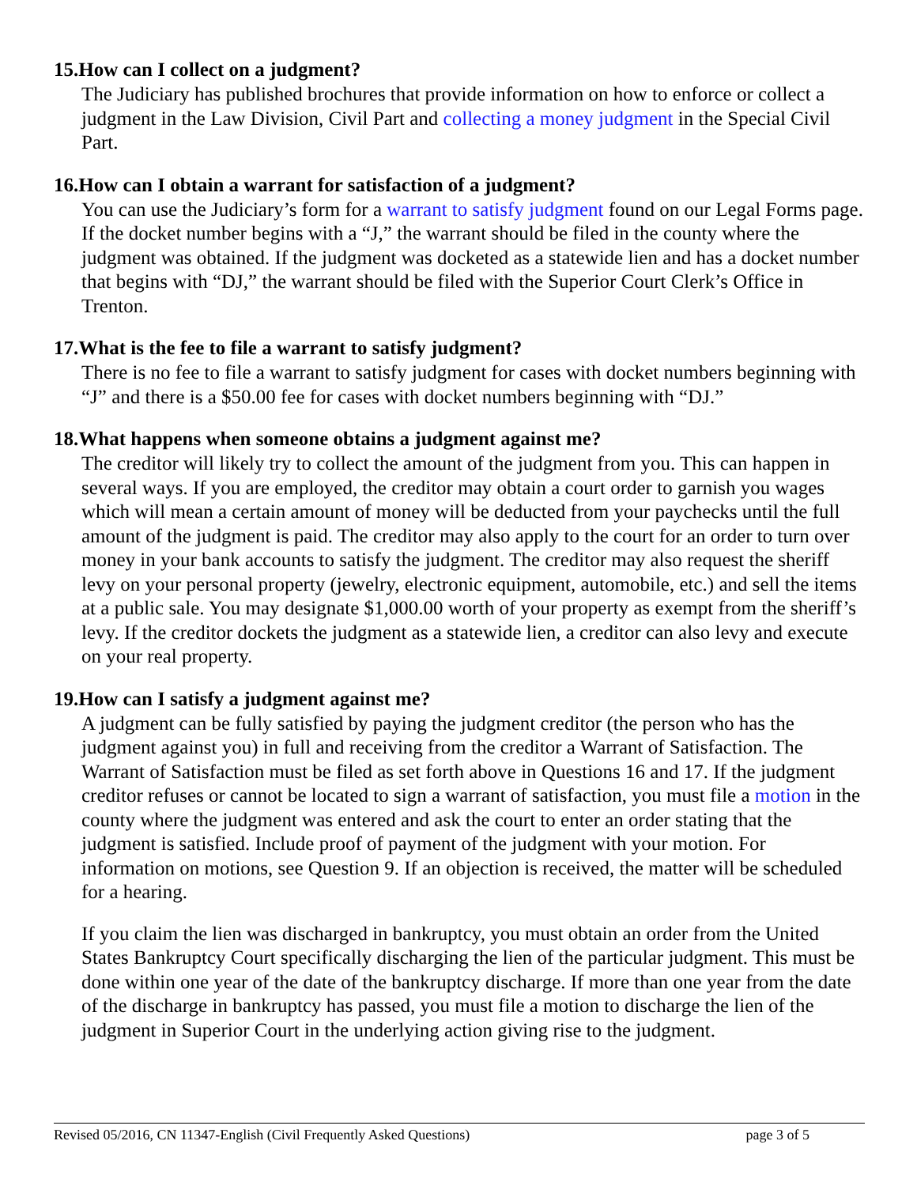15.How can I collect on a judgment?
The Judiciary has published brochures that provide information on how to enforce or collect a judgment in the Law Division, Civil Part and collecting a money judgment in the Special Civil Part.
16.How can I obtain a warrant for satisfaction of a judgment?
You can use the Judiciary’s form for a warrant to satisfy judgment found on our Legal Forms page. If the docket number begins with a “J,” the warrant should be filed in the county where the judgment was obtained. If the judgment was docketed as a statewide lien and has a docket number that begins with “DJ,” the warrant should be filed with the Superior Court Clerk’s Office in Trenton.
17.What is the fee to file a warrant to satisfy judgment?
There is no fee to file a warrant to satisfy judgment for cases with docket numbers beginning with “J” and there is a $50.00 fee for cases with docket numbers beginning with “DJ.”
18.What happens when someone obtains a judgment against me?
The creditor will likely try to collect the amount of the judgment from you. This can happen in several ways. If you are employed, the creditor may obtain a court order to garnish you wages which will mean a certain amount of money will be deducted from your paychecks until the full amount of the judgment is paid. The creditor may also apply to the court for an order to turn over money in your bank accounts to satisfy the judgment. The creditor may also request the sheriff levy on your personal property (jewelry, electronic equipment, automobile, etc.) and sell the items at a public sale. You may designate $1,000.00 worth of your property as exempt from the sheriff’s levy. If the creditor dockets the judgment as a statewide lien, a creditor can also levy and execute on your real property.
19.How can I satisfy a judgment against me?
A judgment can be fully satisfied by paying the judgment creditor (the person who has the judgment against you) in full and receiving from the creditor a Warrant of Satisfaction. The Warrant of Satisfaction must be filed as set forth above in Questions 16 and 17. If the judgment creditor refuses or cannot be located to sign a warrant of satisfaction, you must file a motion in the county where the judgment was entered and ask the court to enter an order stating that the judgment is satisfied. Include proof of payment of the judgment with your motion. For information on motions, see Question 9. If an objection is received, the matter will be scheduled for a hearing.
If you claim the lien was discharged in bankruptcy, you must obtain an order from the United States Bankruptcy Court specifically discharging the lien of the particular judgment. This must be done within one year of the date of the bankruptcy discharge. If more than one year from the date of the discharge in bankruptcy has passed, you must file a motion to discharge the lien of the judgment in Superior Court in the underlying action giving rise to the judgment.
Revised 05/2016, CN 11347-English (Civil Frequently Asked Questions) page 3 of 5